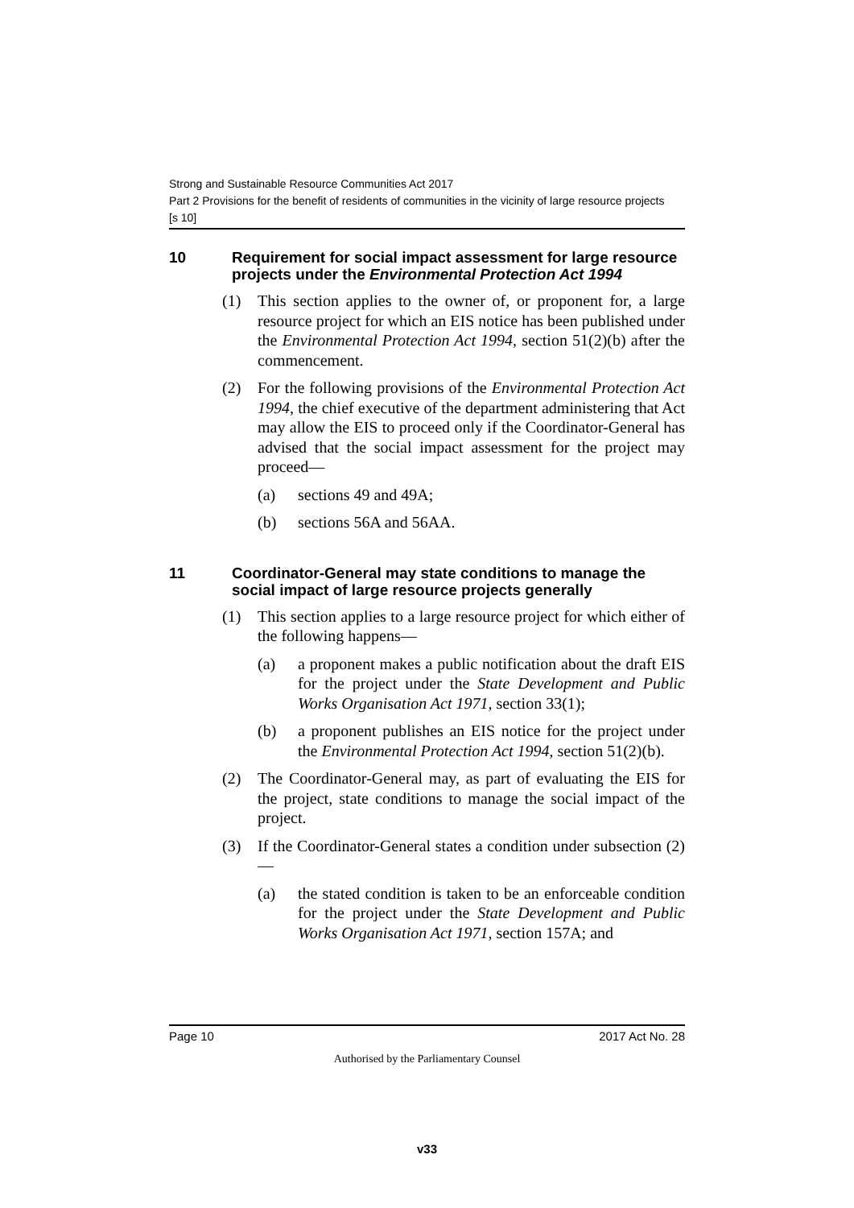Strong and Sustainable Resource Communities Act 2017
Part 2 Provisions for the benefit of residents of communities in the vicinity of large resource projects
[s 10]
10 Requirement for social impact assessment for large resource projects under the Environmental Protection Act 1994
(1) This section applies to the owner of, or proponent for, a large resource project for which an EIS notice has been published under the Environmental Protection Act 1994, section 51(2)(b) after the commencement.
(2) For the following provisions of the Environmental Protection Act 1994, the chief executive of the department administering that Act may allow the EIS to proceed only if the Coordinator-General has advised that the social impact assessment for the project may proceed—
(a) sections 49 and 49A;
(b) sections 56A and 56AA.
11 Coordinator-General may state conditions to manage the social impact of large resource projects generally
(1) This section applies to a large resource project for which either of the following happens—
(a) a proponent makes a public notification about the draft EIS for the project under the State Development and Public Works Organisation Act 1971, section 33(1);
(b) a proponent publishes an EIS notice for the project under the Environmental Protection Act 1994, section 51(2)(b).
(2) The Coordinator-General may, as part of evaluating the EIS for the project, state conditions to manage the social impact of the project.
(3) If the Coordinator-General states a condition under subsection (2)—
(a) the stated condition is taken to be an enforceable condition for the project under the State Development and Public Works Organisation Act 1971, section 157A; and
Page 10 2017 Act No. 28
Authorised by the Parliamentary Counsel
v33